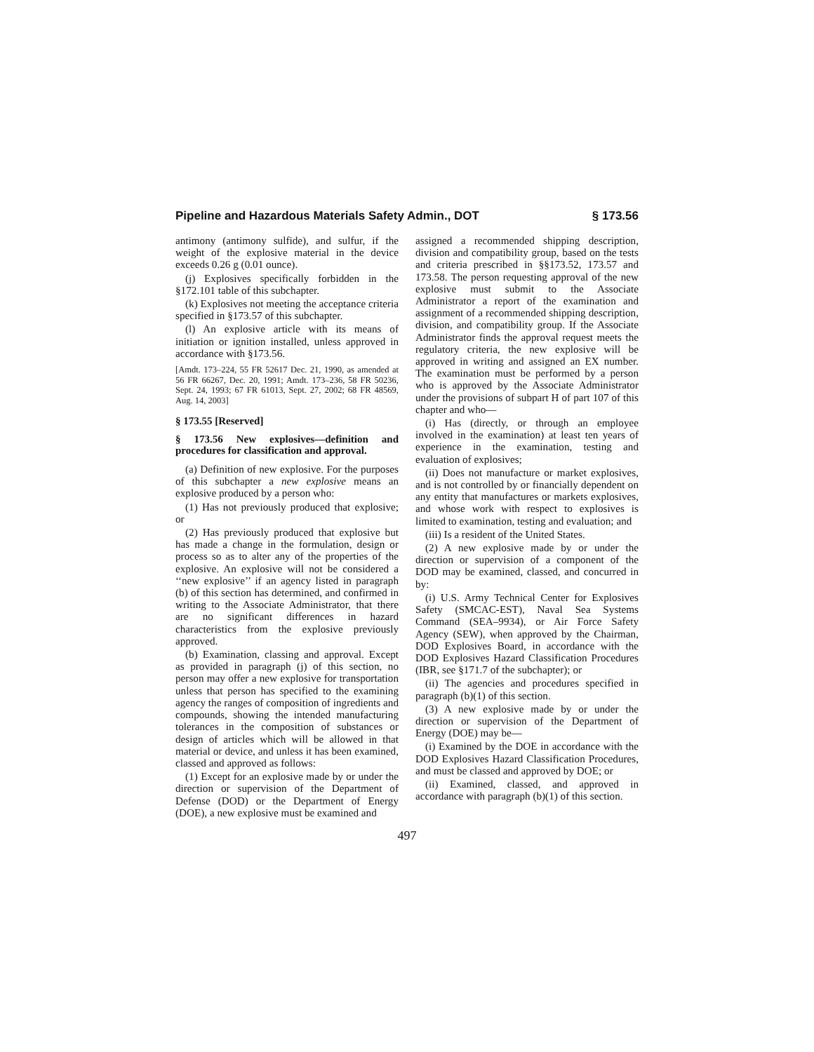Pipeline and Hazardous Materials Safety Admin., DOT § 173.56
antimony (antimony sulfide), and sulfur, if the weight of the explosive material in the device exceeds 0.26 g (0.01 ounce).
(j) Explosives specifically forbidden in the §172.101 table of this subchapter.
(k) Explosives not meeting the acceptance criteria specified in §173.57 of this subchapter.
(l) An explosive article with its means of initiation or ignition installed, unless approved in accordance with §173.56.
[Amdt. 173–224, 55 FR 52617 Dec. 21, 1990, as amended at 56 FR 66267, Dec. 20, 1991; Amdt. 173–236, 58 FR 50236, Sept. 24, 1993; 67 FR 61013, Sept. 27, 2002; 68 FR 48569, Aug. 14, 2003]
§ 173.55 [Reserved]
§ 173.56 New explosives—definition and procedures for classification and approval.
(a) Definition of new explosive. For the purposes of this subchapter a new explosive means an explosive produced by a person who:
(1) Has not previously produced that explosive; or
(2) Has previously produced that explosive but has made a change in the formulation, design or process so as to alter any of the properties of the explosive. An explosive will not be considered a ‘‘new explosive’’ if an agency listed in paragraph (b) of this section has determined, and confirmed in writing to the Associate Administrator, that there are no significant differences in hazard characteristics from the explosive previously approved.
(b) Examination, classing and approval. Except as provided in paragraph (j) of this section, no person may offer a new explosive for transportation unless that person has specified to the examining agency the ranges of composition of ingredients and compounds, showing the intended manufacturing tolerances in the composition of substances or design of articles which will be allowed in that material or device, and unless it has been examined, classed and approved as follows:
(1) Except for an explosive made by or under the direction or supervision of the Department of Defense (DOD) or the Department of Energy (DOE), a new explosive must be examined and
assigned a recommended shipping description, division and compatibility group, based on the tests and criteria prescribed in §§173.52, 173.57 and 173.58. The person requesting approval of the new explosive must submit to the Associate Administrator a report of the examination and assignment of a recommended shipping description, division, and compatibility group. If the Associate Administrator finds the approval request meets the regulatory criteria, the new explosive will be approved in writing and assigned an EX number. The examination must be performed by a person who is approved by the Associate Administrator under the provisions of subpart H of part 107 of this chapter and who—
(i) Has (directly, or through an employee involved in the examination) at least ten years of experience in the examination, testing and evaluation of explosives;
(ii) Does not manufacture or market explosives, and is not controlled by or financially dependent on any entity that manufactures or markets explosives, and whose work with respect to explosives is limited to examination, testing and evaluation; and
(iii) Is a resident of the United States.
(2) A new explosive made by or under the direction or supervision of a component of the DOD may be examined, classed, and concurred in by:
(i) U.S. Army Technical Center for Explosives Safety (SMCAC-EST), Naval Sea Systems Command (SEA–9934), or Air Force Safety Agency (SEW), when approved by the Chairman, DOD Explosives Board, in accordance with the DOD Explosives Hazard Classification Procedures (IBR, see §171.7 of the subchapter); or
(ii) The agencies and procedures specified in paragraph (b)(1) of this section.
(3) A new explosive made by or under the direction or supervision of the Department of Energy (DOE) may be—
(i) Examined by the DOE in accordance with the DOD Explosives Hazard Classification Procedures, and must be classed and approved by DOE; or
(ii) Examined, classed, and approved in accordance with paragraph (b)(1) of this section.
497